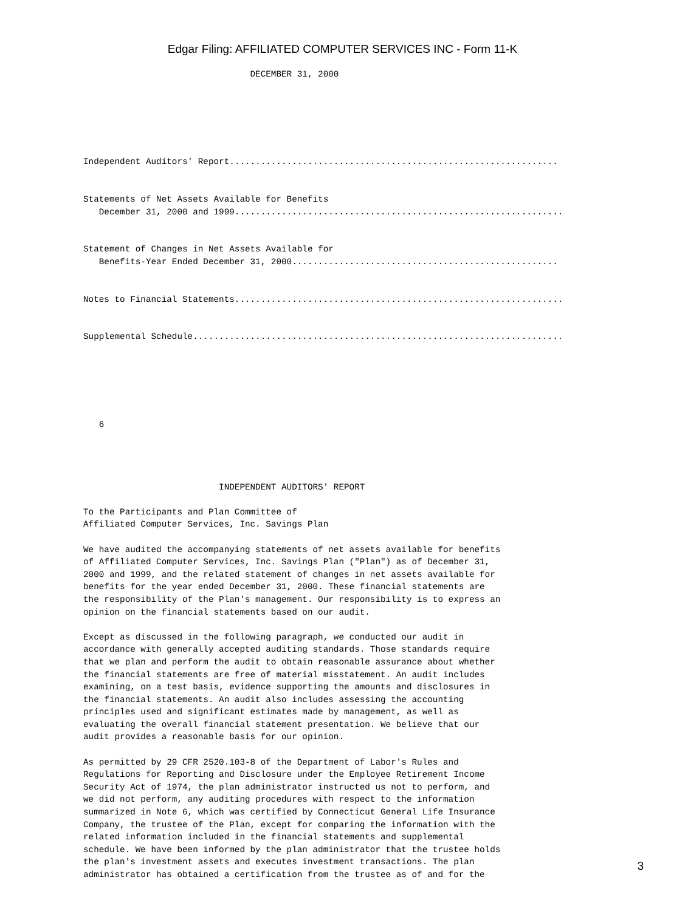Edgar Filing: AFFILIATED COMPUTER SERVICES INC - Form 11-K
                                DECEMBER 31, 2000






Independent Auditors' Report...............................................................


Statements of Net Assets Available for Benefits
   December 31, 2000 and 1999...............................................................


Statement of Changes in Net Assets Available for
   Benefits-Year Ended December 31, 2000...................................................


Notes to Financial Statements...............................................................


Supplemental Schedule.......................................................................






   6




                          INDEPENDENT AUDITORS' REPORT

To the Participants and Plan Committee of
Affiliated Computer Services, Inc. Savings Plan

We have audited the accompanying statements of net assets available for benefits
of Affiliated Computer Services, Inc. Savings Plan ("Plan") as of December 31,
2000 and 1999, and the related statement of changes in net assets available for
benefits for the year ended December 31, 2000. These financial statements are
the responsibility of the Plan's management. Our responsibility is to express an
opinion on the financial statements based on our audit.

Except as discussed in the following paragraph, we conducted our audit in
accordance with generally accepted auditing standards. Those standards require
that we plan and perform the audit to obtain reasonable assurance about whether
the financial statements are free of material misstatement. An audit includes
examining, on a test basis, evidence supporting the amounts and disclosures in
the financial statements. An audit also includes assessing the accounting
principles used and significant estimates made by management, as well as
evaluating the overall financial statement presentation. We believe that our
audit provides a reasonable basis for our opinion.

As permitted by 29 CFR 2520.103-8 of the Department of Labor's Rules and
Regulations for Reporting and Disclosure under the Employee Retirement Income
Security Act of 1974, the plan administrator instructed us not to perform, and
we did not perform, any auditing procedures with respect to the information
summarized in Note 6, which was certified by Connecticut General Life Insurance
Company, the trustee of the Plan, except for comparing the information with the
related information included in the financial statements and supplemental
schedule. We have been informed by the plan administrator that the trustee holds
the plan's investment assets and executes investment transactions. The plan
administrator has obtained a certification from the trustee as of and for the
3